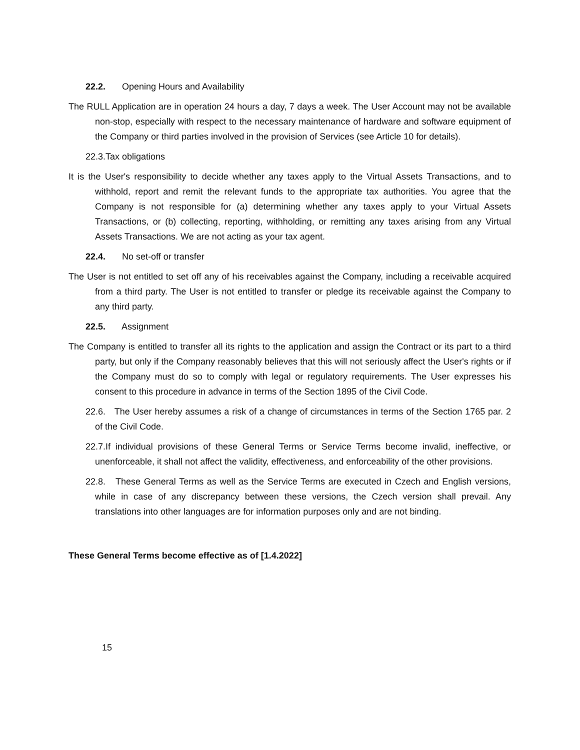22.2. Opening Hours and Availability
The RULL Application are in operation 24 hours a day, 7 days a week. The User Account may not be available non-stop, especially with respect to the necessary maintenance of hardware and software equipment of the Company or third parties involved in the provision of Services (see Article 10 for details).
22.3.Tax obligations
It is the User's responsibility to decide whether any taxes apply to the Virtual Assets Transactions, and to withhold, report and remit the relevant funds to the appropriate tax authorities. You agree that the Company is not responsible for (a) determining whether any taxes apply to your Virtual Assets Transactions, or (b) collecting, reporting, withholding, or remitting any taxes arising from any Virtual Assets Transactions. We are not acting as your tax agent.
22.4. No set-off or transfer
The User is not entitled to set off any of his receivables against the Company, including a receivable acquired from a third party. The User is not entitled to transfer or pledge its receivable against the Company to any third party.
22.5. Assignment
The Company is entitled to transfer all its rights to the application and assign the Contract or its part to a third party, but only if the Company reasonably believes that this will not seriously affect the User's rights or if the Company must do so to comply with legal or regulatory requirements. The User expresses his consent to this procedure in advance in terms of the Section 1895 of the Civil Code.
22.6. The User hereby assumes a risk of a change of circumstances in terms of the Section 1765 par. 2 of the Civil Code.
22.7.If individual provisions of these General Terms or Service Terms become invalid, ineffective, or unenforceable, it shall not affect the validity, effectiveness, and enforceability of the other provisions.
22.8. These General Terms as well as the Service Terms are executed in Czech and English versions, while in case of any discrepancy between these versions, the Czech version shall prevail. Any translations into other languages are for information purposes only and are not binding.
These General Terms become effective as of [1.4.2022]
15